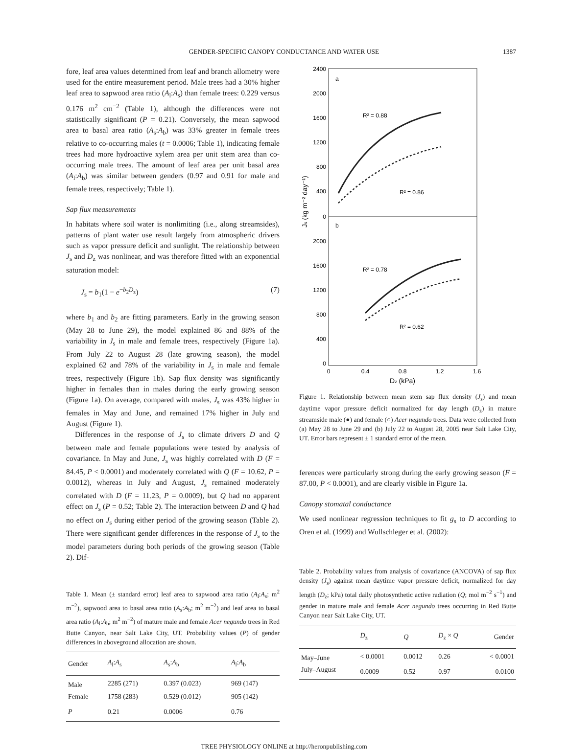GENDER-SPECIFIC CANOPY CONDUCTANCE AND WATER USE
1387
fore, leaf area values determined from leaf and branch allometry were used for the entire measurement period. Male trees had a 30% higher leaf area to sapwood area ratio (A<sub>l</sub>:A<sub>s</sub>) than female trees: 0.229 versus 0.176 m<sup>2</sup> cm<sup>−2</sup> (Table 1), although the differences were not statistically significant (P = 0.21). Conversely, the mean sapwood area to basal area ratio (A<sub>s</sub>:A<sub>b</sub>) was 33% greater in female trees relative to co-occurring males (t = 0.0006; Table 1), indicating female trees had more hydroactive xylem area per unit stem area than co-occurring male trees. The amount of leaf area per unit basal area (A<sub>l</sub>:A<sub>b</sub>) was similar between genders (0.97 and 0.91 for male and female trees, respectively; Table 1).
Sap flux measurements
In habitats where soil water is nonlimiting (i.e., along streamsides), patterns of plant water use result largely from atmospheric drivers such as vapor pressure deficit and sunlight. The relationship between J<sub>s</sub> and D<sub>z</sub> was nonlinear, and was therefore fitted with an exponential saturation model:
J<sub>s</sub> = b<sub>1</sub>(1 − e<sup>−b<sub>2</sub>D<sub>z</sub></sup>) (7)
where b<sub>1</sub> and b<sub>2</sub> are fitting parameters. Early in the growing season (May 28 to June 29), the model explained 86 and 88% of the variability in J<sub>s</sub> in male and female trees, respectively (Figure 1a). From July 22 to August 28 (late growing season), the model explained 62 and 78% of the variability in J<sub>s</sub> in male and female trees, respectively (Figure 1b). Sap flux density was significantly higher in females than in males during the early growing season (Figure 1a). On average, compared with males, J<sub>s</sub> was 43% higher in females in May and June, and remained 17% higher in July and August (Figure 1).
Differences in the response of J<sub>s</sub> to climate drivers D and Q between male and female populations were tested by analysis of covariance. In May and June, J<sub>s</sub> was highly correlated with D (F = 84.45, P < 0.0001) and moderately correlated with Q (F = 10.62, P = 0.0012), whereas in July and August, J<sub>s</sub> remained moderately correlated with D (F = 11.23, P = 0.0009), but Q had no apparent effect on J<sub>s</sub> (P = 0.52; Table 2). The interaction between D and Q had no effect on J<sub>s</sub> during either period of the growing season (Table 2). There were significant gender differences in the response of J<sub>s</sub> to the model parameters during both periods of the growing season (Table 2). Dif-
Table 1. Mean (± standard error) leaf area to sapwood area ratio (A<sub>l</sub>:A<sub>s</sub>; m<sup>2</sup> m<sup>−2</sup>), sapwood area to basal area ratio (A<sub>s</sub>:A<sub>b</sub>; m<sup>2</sup> m<sup>−2</sup>) and leaf area to basal area ratio (A<sub>l</sub>:A<sub>b</sub>; m<sup>2</sup> m<sup>−2</sup>) of mature male and female Acer negundo trees in Red Butte Canyon, near Salt Lake City, UT. Probability values (P) of gender differences in aboveground allocation are shown.
| Gender | A<sub>l</sub>: A<sub>s</sub> | A<sub>s</sub>: A<sub>b</sub> | A<sub>l</sub>: A<sub>b</sub> |
| --- | --- | --- | --- |
| Male | 2285 (271) | 0.397 (0.023) | 969 (147) |
| Female | 1758 (283) | 0.529 (0.012) | 905 (142) |
| P | 0.21 | 0.0006 | 0.76 |
2400
2000
1600
1200
800
400
0
2000
1600
1200
800
400
0
0
0.4
0.8
1.2
1.6
Dz (kPa)
a
b
R² = 0.88
R² = 0.86
R² = 0.78
R² = 0.62
Js (kg m⁻² day⁻¹)
Figure 1. Relationship between mean stem sap flux density (J<sub>s</sub>) and mean daytime vapor pressure deficit normalized for day length (D<sub>z</sub>) in mature streamside male (●) and female (○) Acer negundo trees. Data were collected from (a) May 28 to June 29 and (b) July 22 to August 28, 2005 near Salt Lake City, UT. Error bars represent ± 1 standard error of the mean.
ferences were particularly strong during the early growing season (F = 87.00, P < 0.0001), and are clearly visible in Figure 1a.
Canopy stomatal conductance
We used nonlinear regression techniques to fit g<sub>s</sub> to D according to Oren et al. (1999) and Wullschleger et al. (2002):
Table 2. Probability values from analysis of covariance (ANCOVA) of sap flux density (J<sub>s</sub>) against mean daytime vapor pressure deficit, normalized for day length (D<sub>z</sub>; kPa) total daily photosynthetic active radiation (Q; mol m<sup>−2</sup> s<sup>−1</sup>) and gender in mature male and female Acer negundo trees occurring in Red Butte Canyon near Salt Lake City, UT.
| | D<sub>z</sub> | Q | D<sub>z</sub> × Q | Gender |
| --- | --- | --- | --- | --- |
| May–June | < 0.0001 | 0.0012 | 0.26 | < 0.0001 |
| July–August | 0.0009 | 0.52 | 0.97 | 0.0100 |
TREE PHYSIOLOGY ONLINE at http://heronpublishing.com